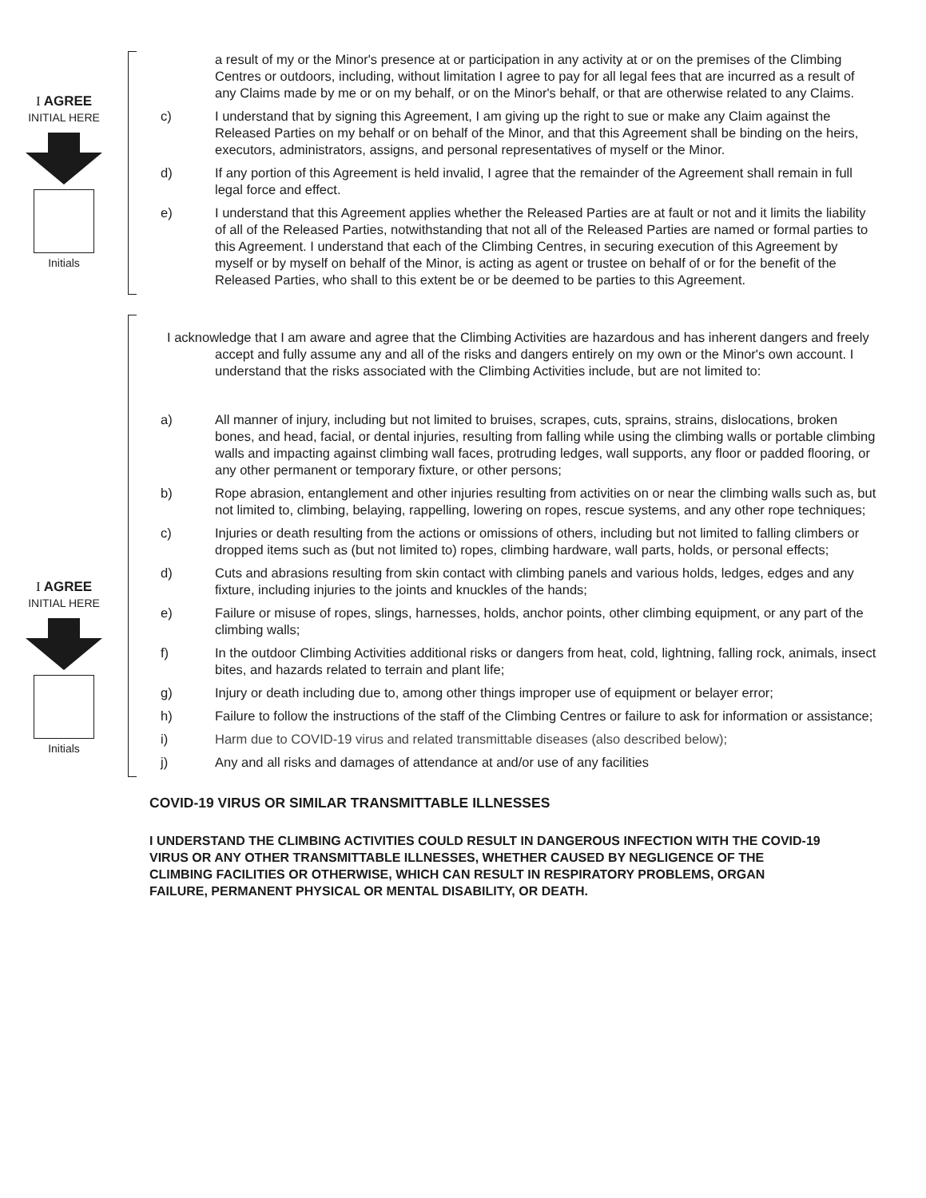I AGREE
INITIAL HERE
Initials
a result of my or the Minor's presence at or participation in any activity at or on the premises of the Climbing Centres or outdoors, including, without limitation I agree to pay for all legal fees that are incurred as a result of any Claims made by me or on my behalf, or on the Minor's behalf, or that are otherwise related to any Claims.
c) I understand that by signing this Agreement, I am giving up the right to sue or make any Claim against the Released Parties on my behalf or on behalf of the Minor, and that this Agreement shall be binding on the heirs, executors, administrators, assigns, and personal representatives of myself or the Minor.
d) If any portion of this Agreement is held invalid, I agree that the remainder of the Agreement shall remain in full legal force and effect.
e) I understand that this Agreement applies whether the Released Parties are at fault or not and it limits the liability of all of the Released Parties, notwithstanding that not all of the Released Parties are named or formal parties to this Agreement. I understand that each of the Climbing Centres, in securing execution of this Agreement by myself or by myself on behalf of the Minor, is acting as agent or trustee on behalf of or for the benefit of the Released Parties, who shall to this extent be or be deemed to be parties to this Agreement.
I AGREE
INITIAL HERE
Initials
I acknowledge that I am aware and agree that the Climbing Activities are hazardous and has inherent dangers and freely accept and fully assume any and all of the risks and dangers entirely on my own or the Minor's own account. I understand that the risks associated with the Climbing Activities include, but are not limited to:
a) All manner of injury, including but not limited to bruises, scrapes, cuts, sprains, strains, dislocations, broken bones, and head, facial, or dental injuries, resulting from falling while using the climbing walls or portable climbing walls and impacting against climbing wall faces, protruding ledges, wall supports, any floor or padded flooring, or any other permanent or temporary fixture, or other persons;
b) Rope abrasion, entanglement and other injuries resulting from activities on or near the climbing walls such as, but not limited to, climbing, belaying, rappelling, lowering on ropes, rescue systems, and any other rope techniques;
c) Injuries or death resulting from the actions or omissions of others, including but not limited to falling climbers or dropped items such as (but not limited to) ropes, climbing hardware, wall parts, holds, or personal effects;
d) Cuts and abrasions resulting from skin contact with climbing panels and various holds, ledges, edges and any fixture, including injuries to the joints and knuckles of the hands;
e) Failure or misuse of ropes, slings, harnesses, holds, anchor points, other climbing equipment, or any part of the climbing walls;
f) In the outdoor Climbing Activities additional risks or dangers from heat, cold, lightning, falling rock, animals, insect bites, and hazards related to terrain and plant life;
g) Injury or death including due to, among other things improper use of equipment or belayer error;
h) Failure to follow the instructions of the staff of the Climbing Centres or failure to ask for information or assistance;
i) Harm due to COVID-19 virus and related transmittable diseases (also described below);
j) Any and all risks and damages of attendance at and/or use of any facilities
COVID-19 VIRUS OR SIMILAR TRANSMITTABLE ILLNESSES
I UNDERSTAND THE CLIMBING ACTIVITIES COULD RESULT IN DANGEROUS INFECTION WITH THE COVID-19 VIRUS OR ANY OTHER TRANSMITTABLE ILLNESSES, WHETHER CAUSED BY NEGLIGENCE OF THE CLIMBING FACILITIES OR OTHERWISE, WHICH CAN RESULT IN RESPIRATORY PROBLEMS, ORGAN FAILURE, PERMANENT PHYSICAL OR MENTAL DISABILITY, OR DEATH.